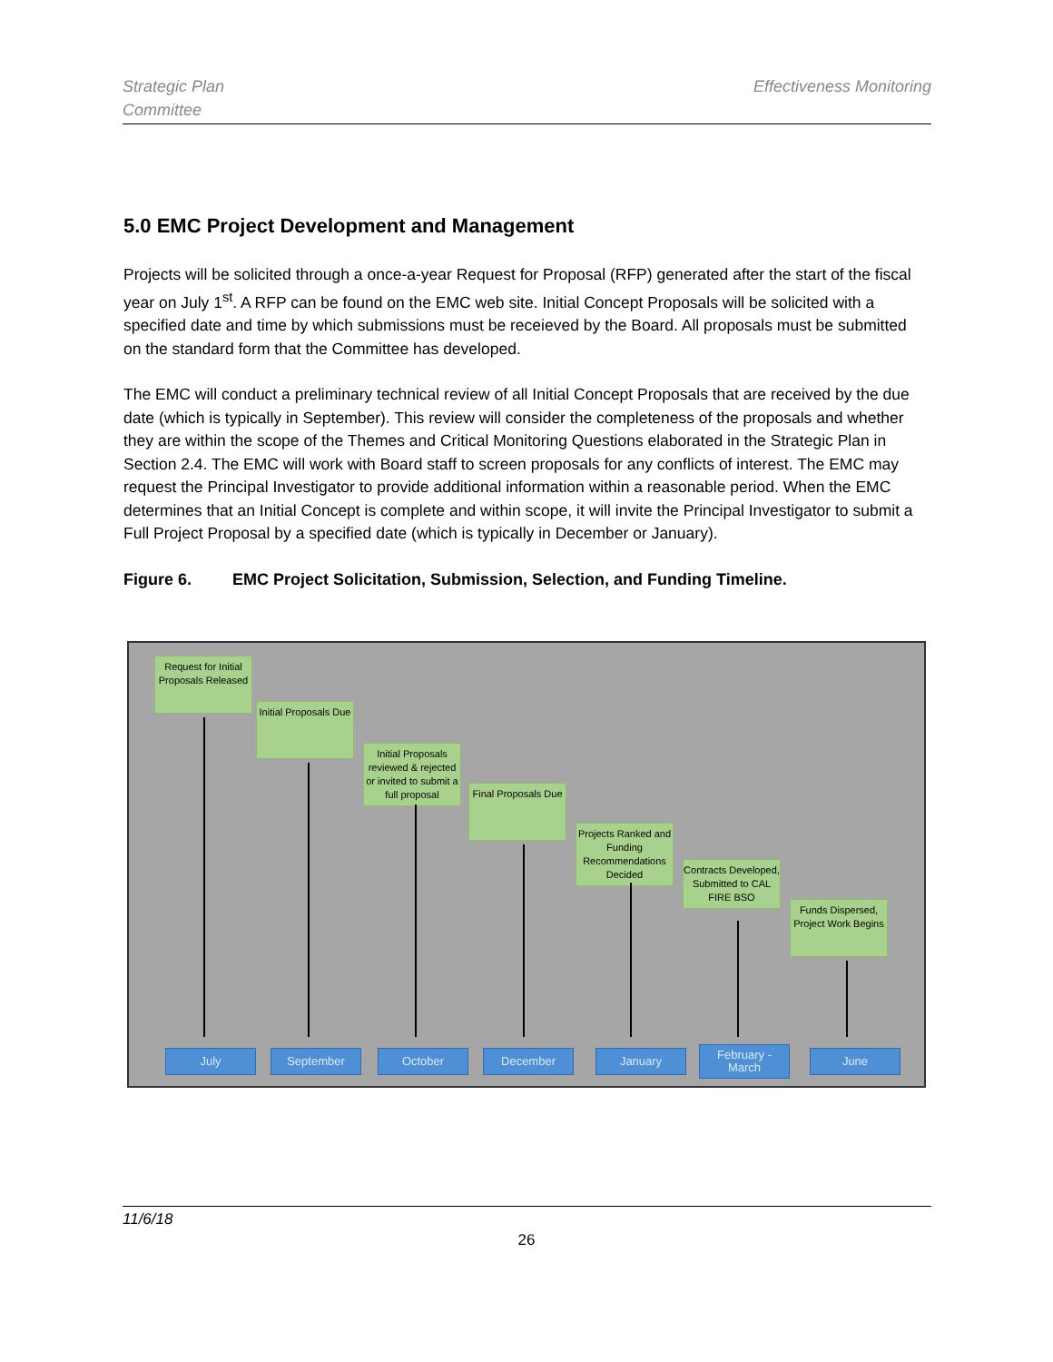Strategic Plan
Committee
Effectiveness Monitoring
5.0 EMC Project Development and Management
Projects will be solicited through a once-a-year Request for Proposal (RFP) generated after the start of the fiscal year on July 1<sup>st</sup>. A RFP can be found on the EMC web site. Initial Concept Proposals will be solicited with a specified date and time by which submissions must be receieved by the Board. All proposals must be submitted on the standard form that the Committee has developed.
The EMC will conduct a preliminary technical review of all Initial Concept Proposals that are received by the due date (which is typically in September). This review will consider the completeness of the proposals and whether they are within the scope of the Themes and Critical Monitoring Questions elaborated in the Strategic Plan in Section 2.4. The EMC will work with Board staff to screen proposals for any conflicts of interest. The EMC may request the Principal Investigator to provide additional information within a reasonable period. When the EMC determines that an Initial Concept is complete and within scope, it will invite the Principal Investigator to submit a Full Project Proposal by a specified date (which is typically in December or January).
Figure 6. EMC Project Solicitation, Submission, Selection, and Funding Timeline.
Request for Initial Proposals Released
Initial Proposals Due
Initial Proposals reviewed & rejected or invited to submit a full proposal
Final Proposals Due
Projects Ranked and Funding Recommendations Decided
Contracts Developed, Submitted to CAL FIRE BSO
Funds Dispersed, Project Work Begins
July September October December January
February - March
June
11/6/18
26